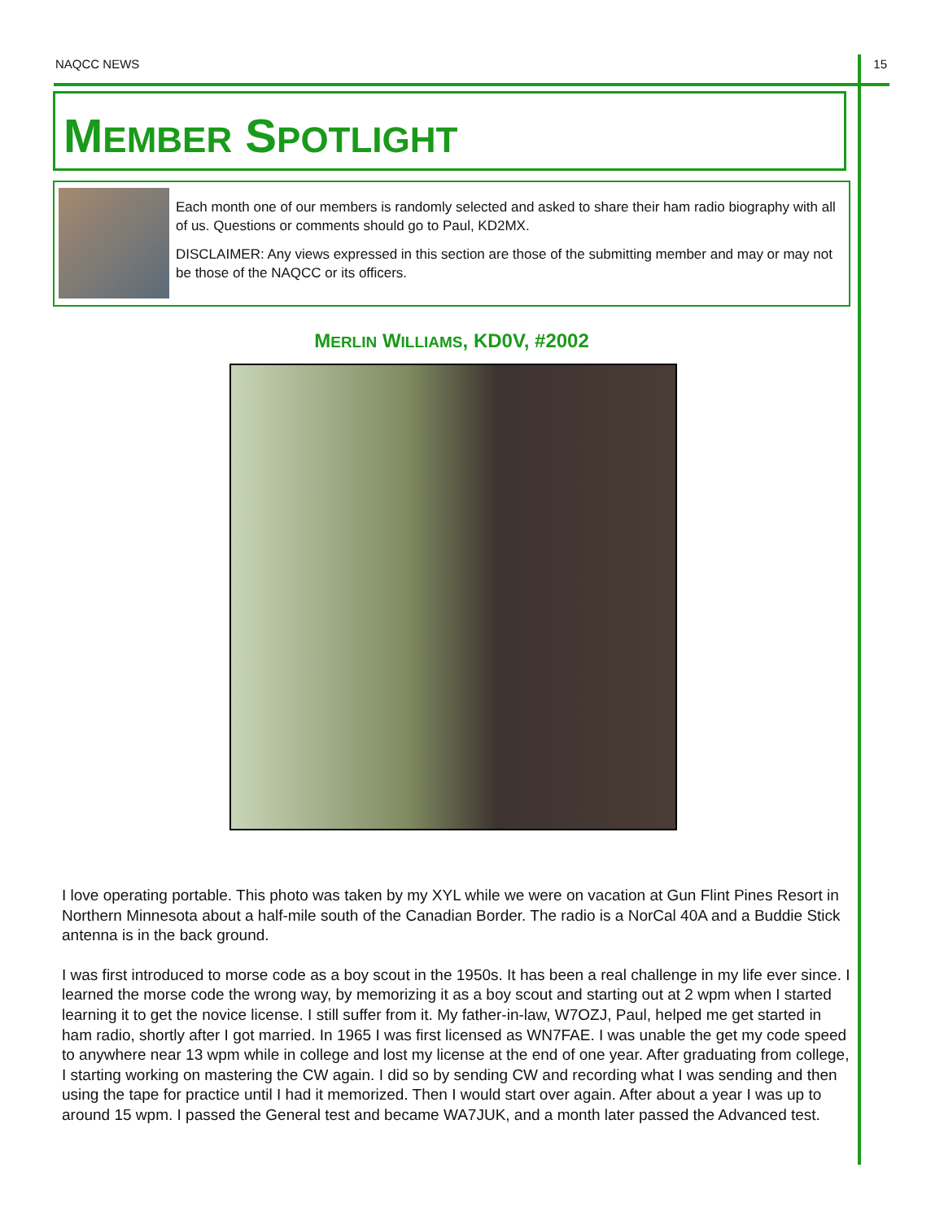NAQCC NEWS 15
MEMBER SPOTLIGHT
Each month one of our members is randomly selected and asked to share their ham radio biography with all of us. Questions or comments should go to Paul, KD2MX.
DISCLAIMER: Any views expressed in this section are those of the submitting member and may or may not be those of the NAQCC or its officers.
MERLIN WILLIAMS, KD0V, #2002
I love operating portable. This photo was taken by my XYL while we were on vacation at Gun Flint Pines Resort in Northern Minnesota about a half-mile south of the Canadian Border. The radio is a NorCal 40A and a Buddie Stick antenna is in the back ground.
I was first introduced to morse code as a boy scout in the 1950s. It has been a real challenge in my life ever since. I learned the morse code the wrong way, by memorizing it as a boy scout and starting out at 2 wpm when I started learning it to get the novice license. I still suffer from it. My father-in-law, W7OZJ, Paul, helped me get started in ham radio, shortly after I got married. In 1965 I was first licensed as WN7FAE. I was unable the get my code speed to anywhere near 13 wpm while in college and lost my license at the end of one year. After graduating from college, I starting working on mastering the CW again. I did so by sending CW and recording what I was sending and then using the tape for practice until I had it memorized. Then I would start over again. After about a year I was up to around 15 wpm. I passed the General test and became WA7JUK, and a month later passed the Advanced test.